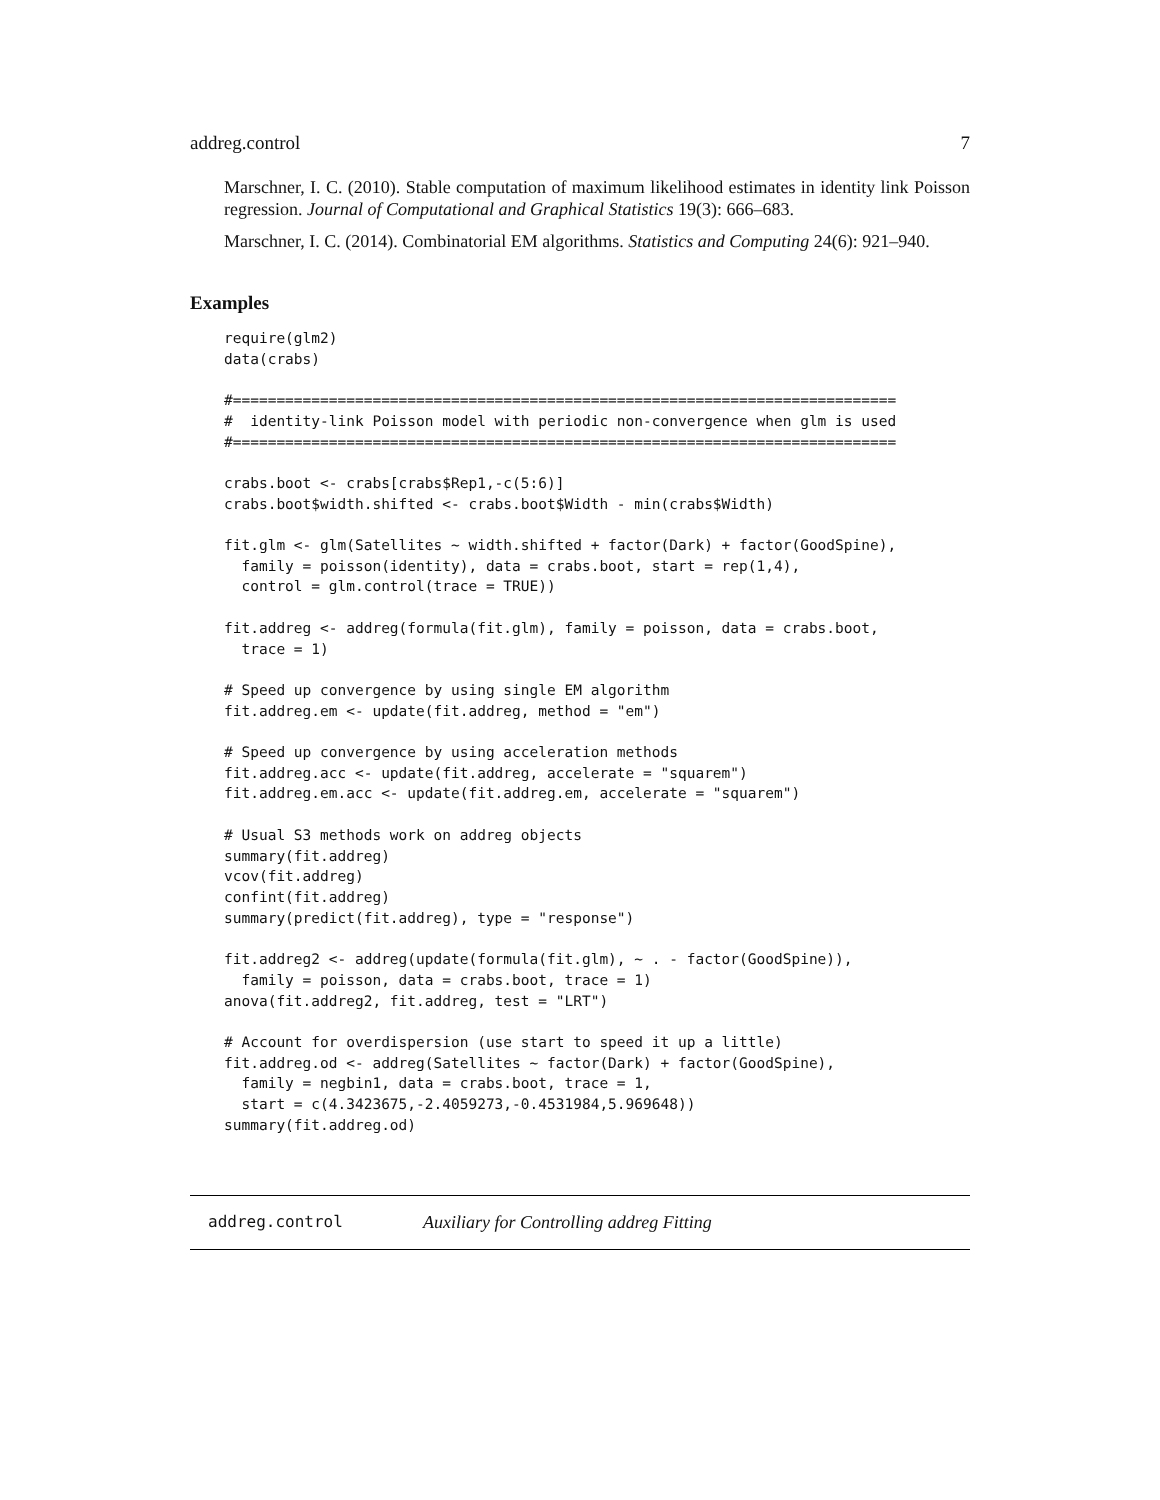addreg.control 7
Marschner, I. C. (2010). Stable computation of maximum likelihood estimates in identity link Poisson regression. Journal of Computational and Graphical Statistics 19(3): 666–683.
Marschner, I. C. (2014). Combinatorial EM algorithms. Statistics and Computing 24(6): 921–940.
Examples
require(glm2)
data(crabs)

#============================================================================
#  identity-link Poisson model with periodic non-convergence when glm is used
#============================================================================

crabs.boot <- crabs[crabs$Rep1,-c(5:6)]
crabs.boot$width.shifted <- crabs.boot$Width - min(crabs$Width)

fit.glm <- glm(Satellites ~ width.shifted + factor(Dark) + factor(GoodSpine),
  family = poisson(identity), data = crabs.boot, start = rep(1,4),
  control = glm.control(trace = TRUE))

fit.addreg <- addreg(formula(fit.glm), family = poisson, data = crabs.boot,
  trace = 1)

# Speed up convergence by using single EM algorithm
fit.addreg.em <- update(fit.addreg, method = "em")

# Speed up convergence by using acceleration methods
fit.addreg.acc <- update(fit.addreg, accelerate = "squarem")
fit.addreg.em.acc <- update(fit.addreg.em, accelerate = "squarem")

# Usual S3 methods work on addreg objects
summary(fit.addreg)
vcov(fit.addreg)
confint(fit.addreg)
summary(predict(fit.addreg), type = "response")

fit.addreg2 <- addreg(update(formula(fit.glm), ~ . - factor(GoodSpine)),
  family = poisson, data = crabs.boot, trace = 1)
anova(fit.addreg2, fit.addreg, test = "LRT")

# Account for overdispersion (use start to speed it up a little)
fit.addreg.od <- addreg(Satellites ~ factor(Dark) + factor(GoodSpine),
  family = negbin1, data = crabs.boot, trace = 1,
  start = c(4.3423675,-2.4059273,-0.4531984,5.969648))
summary(fit.addreg.od)
addreg.control Auxiliary for Controlling addreg Fitting